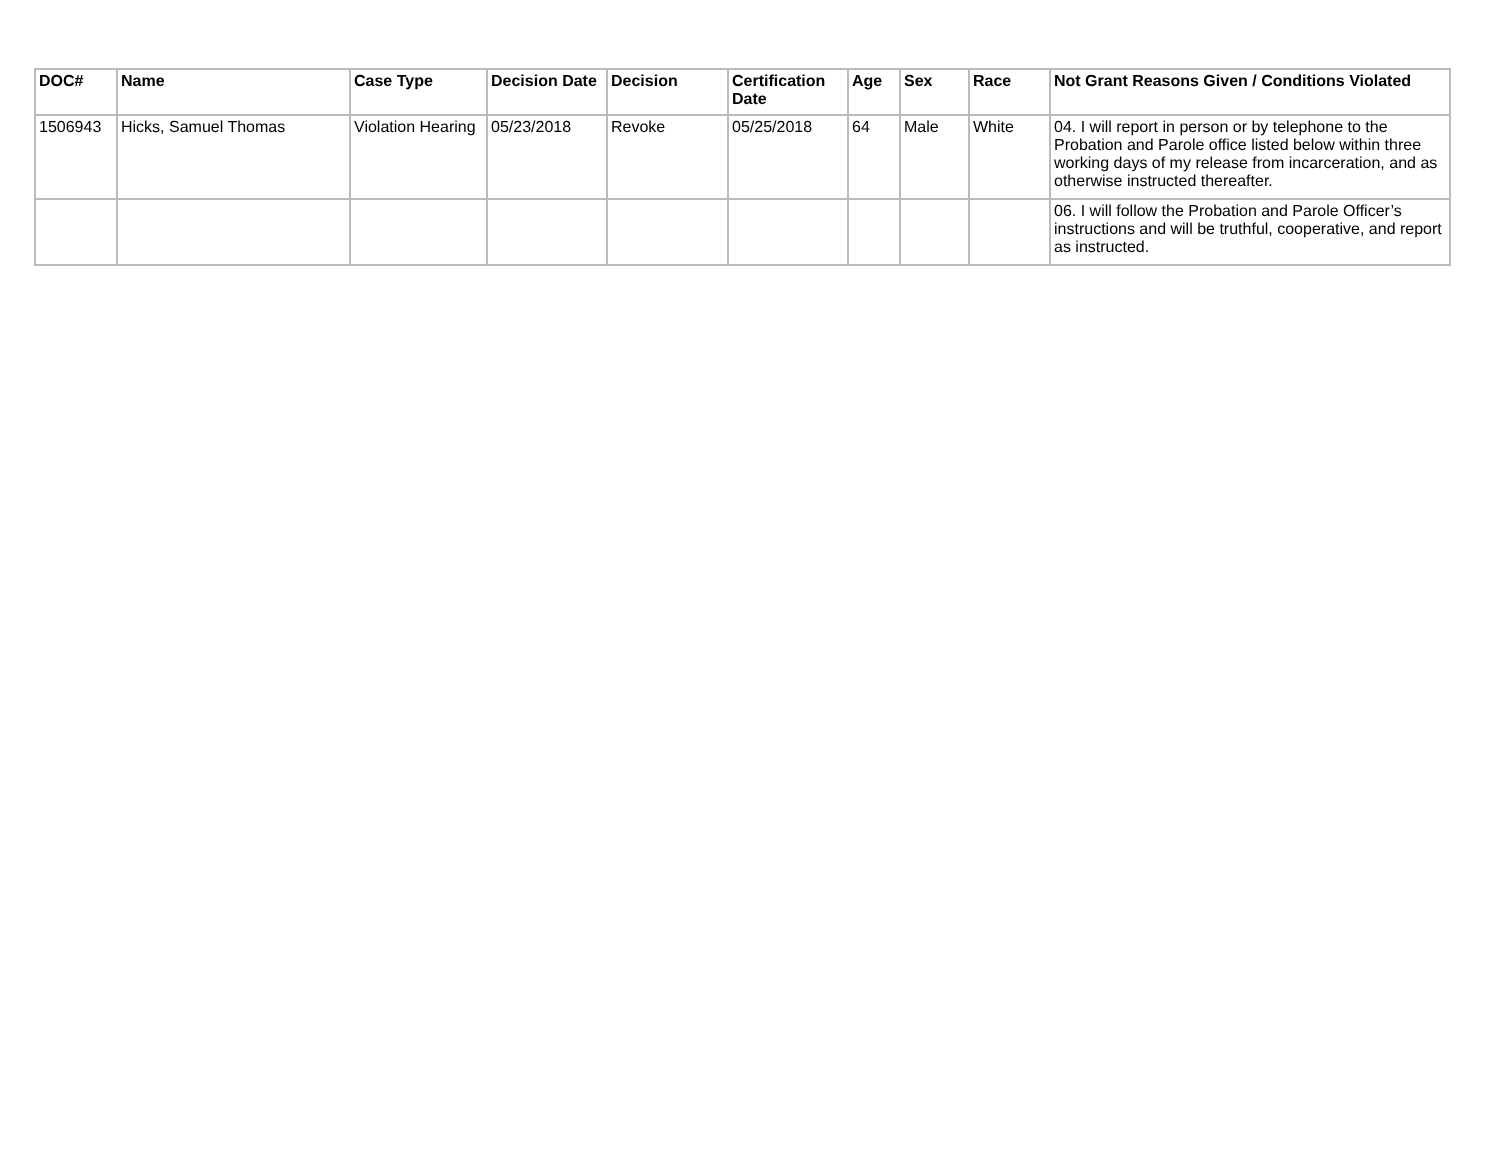| DOC# | Name | Case Type | Decision Date | Decision | Certification Date | Age | Sex | Race | Not Grant Reasons Given / Conditions Violated |
| --- | --- | --- | --- | --- | --- | --- | --- | --- | --- |
| 1506943 | Hicks, Samuel Thomas | Violation Hearing | 05/23/2018 | Revoke | 05/25/2018 | 64 | Male | White | 04. I will report in person or by telephone to the Probation and Parole office listed below within three working days of my release from incarceration, and as otherwise instructed thereafter. |
| | | | | | | | | | 06. I will follow the Probation and Parole Officer’s instructions and will be truthful, cooperative, and report as instructed. |